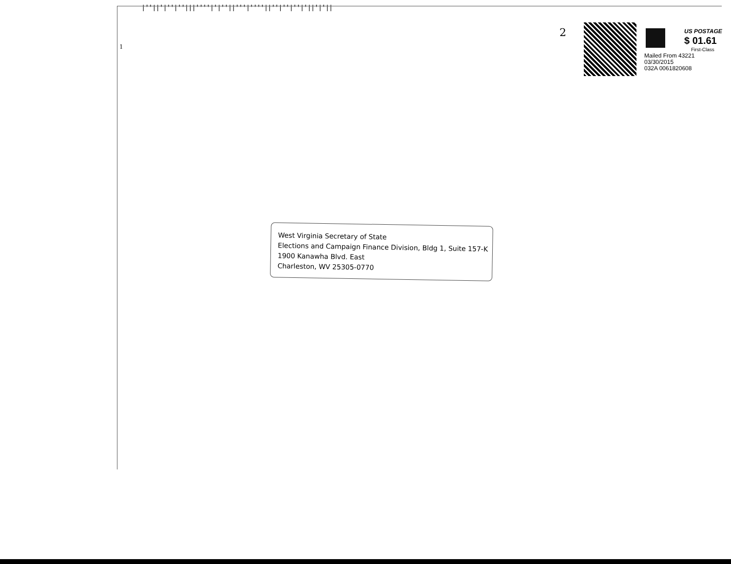|''||'|''|''|||''''|'|''||'''|''''||''|''|''|'||'|'||
1
2
US POSTAGE
$ 01.61
First-Class
Mailed From 43221
03/30/2015
032A 0061820608
West Virginia Secretary of State
Elections and Campaign Finance Division, Bldg 1, Suite 157-K
1900 Kanawha Blvd. East
Charleston, WV 25305-0770